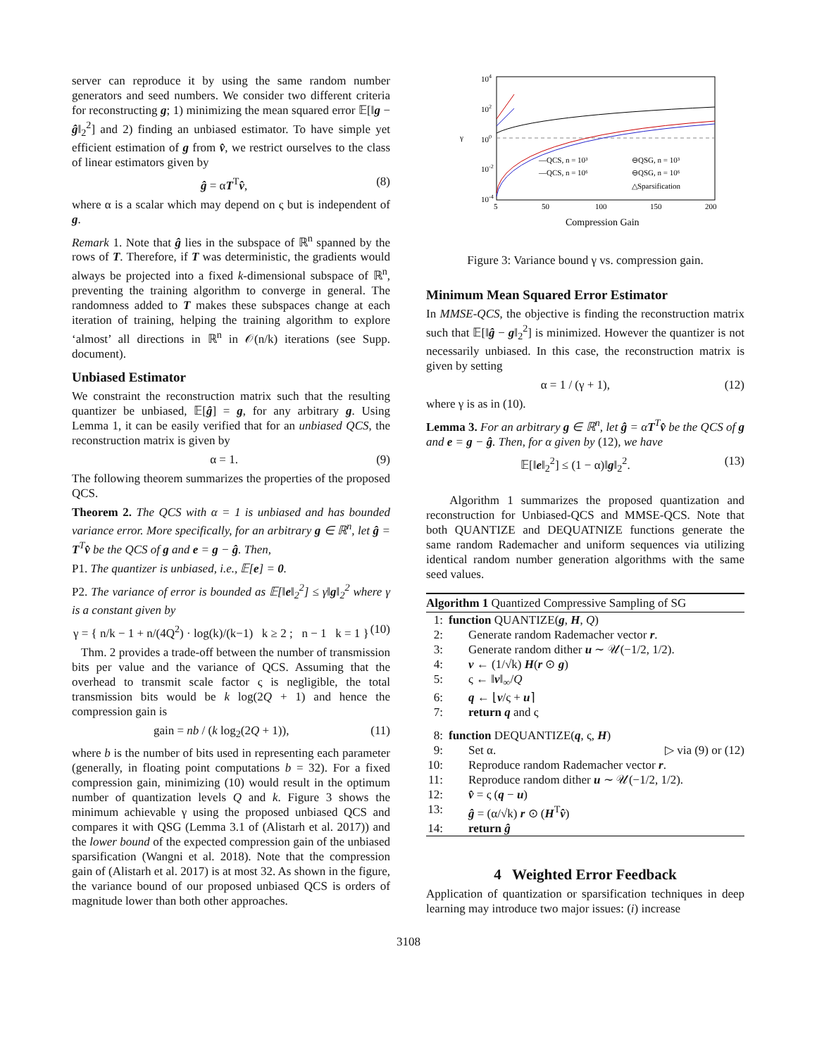server can reproduce it by using the same random number generators and seed numbers. We consider two different criteria for reconstructing g; 1) minimizing the mean squared error 𝔼[‖g − ĝ‖<sub>2</sub><sup>2</sup>] and 2) finding an unbiased estimator. To have simple yet efficient estimation of g from v̂, we restrict ourselves to the class of linear estimators given by
ĝ = αT<sup>T</sup>v̂, (8)
where α is a scalar which may depend on ς but is independent of g.
Remark 1. Note that ĝ lies in the subspace of ℝ<sup>n</sup> spanned by the rows of T. Therefore, if T was deterministic, the gradients would always be projected into a fixed k-dimensional subspace of ℝ<sup>n</sup>, preventing the training algorithm to converge in general. The randomness added to T makes these subspaces change at each iteration of training, helping the training algorithm to explore ‘almost’ all directions in ℝ<sup>n</sup> in 𝒪(n/k) iterations (see Supp. document).
Unbiased Estimator
We constraint the reconstruction matrix such that the resulting quantizer be unbiased, 𝔼[ĝ] = g, for any arbitrary g. Using Lemma 1, it can be easily verified that for an unbiased QCS, the reconstruction matrix is given by
α = 1. (9)
The following theorem summarizes the properties of the proposed QCS.
Theorem 2. The QCS with α = 1 is unbiased and has bounded variance error. More specifically, for an arbitrary g ∈ ℝ<sup>n</sup>, let ĝ = T<sup>T</sup>v̂ be the QCS of g and e = g − ĝ. Then,
P1. The quantizer is unbiased, i.e., 𝔼[e] = 0.
P2. The variance of error is bounded as 𝔼[‖e‖<sub>2</sub><sup>2</sup>] ≤ γ‖g‖<sub>2</sub><sup>2</sup> where γ is a constant given by
γ = { n/k − 1 + n/(4Q<sup>2</sup>) · log(k)/(k−1) k ≥ 2 ; n − 1 k = 1 } (10)
Thm. 2 provides a trade-off between the number of transmission bits per value and the variance of QCS. Assuming that the overhead to transmit scale factor ς is negligible, the total transmission bits would be k log(2Q + 1) and hence the compression gain is
gain = nb / (k log<sub>2</sub>(2Q + 1)), (11)
where b is the number of bits used in representing each parameter (generally, in floating point computations b = 32). For a fixed compression gain, minimizing (10) would result in the optimum number of quantization levels Q and k. Figure 3 shows the minimum achievable γ using the proposed unbiased QCS and compares it with QSG (Lemma 3.1 of (Alistarh et al. 2017)) and the lower bound of the expected compression gain of the unbiased sparsification (Wangni et al. 2018). Note that the compression gain of (Alistarh et al. 2017) is at most 32. As shown in the figure, the variance bound of our proposed unbiased QCS is orders of magnitude lower than both other approaches.
104
102
100
10-2
10-4
γ
5
50
100
150
200
Compression Gain
—QCS, n = 10³
⊖QSG, n = 10³
—QCS, n = 10⁶
⊖QSG, n = 10⁶
△Sparsification
Figure 3: Variance bound γ vs. compression gain.
Minimum Mean Squared Error Estimator
In MMSE-QCS, the objective is finding the reconstruction matrix such that 𝔼[‖ĝ − g‖<sub>2</sub><sup>2</sup>] is minimized. However the quantizer is not necessarily unbiased. In this case, the reconstruction matrix is given by setting
α = 1 / (γ + 1), (12)
where γ is as in (10).
Lemma 3. For an arbitrary g ∈ ℝ<sup>n</sup>, let ĝ = αT<sup>T</sup>v̂ be the QCS of g and e = g − ĝ. Then, for α given by (12), we have
𝔼[‖e‖<sub>2</sub><sup>2</sup>] ≤ (1 − α)‖g‖<sub>2</sub><sup>2</sup>. (13)
Algorithm 1 summarizes the proposed quantization and reconstruction for Unbiased-QCS and MMSE-QCS. Note that both QUANTIZE and DEQUATNIZE functions generate the same random Rademacher and uniform sequences via utilizing identical random number generation algorithms with the same seed values.
Algorithm 1 Quantized Compressive Sampling of SG
1: function QUANTIZE(g, H, Q)
2: Generate random Rademacher vector r.
3: Generate random dither u ∼ 𝒰(−1/2, 1/2).
4: v ← (1/√k) H(r ⊙ g)
5: ς ← ‖v‖<sub>∞</sub>/Q
6: q ← ⌊v/ς + u⌉
7: return q and ς
8: function DEQUANTIZE(q, ς, H)
9: Set α. ▷ via (9) or (12)
10: Reproduce random Rademacher vector r.
11: Reproduce random dither u ∼ 𝒰(−1/2, 1/2).
12: v̂ = ς (q − u)
13: ĝ = (α/√k) r ⊙ (H<sup>T</sup>v̂)
14: return ĝ
4 Weighted Error Feedback
Application of quantization or sparsification techniques in deep learning may introduce two major issues: (i) increase
3108